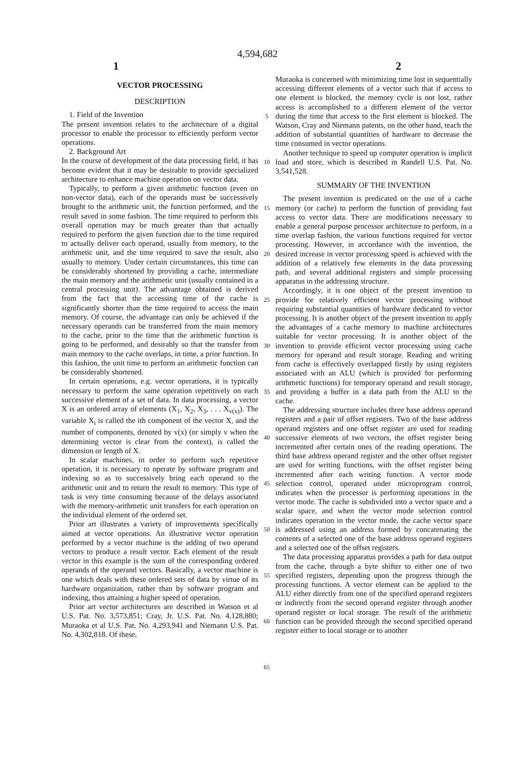4,594,682
1 2
VECTOR PROCESSING
DESCRIPTION
1. Field of the Invention
The present invention relates to the architecture of a digital processor to enable the processor to efficiently perform vector operations.
2. Background Art
In the course of development of the data processing field, it has become evident that it may be desirable to provide specialized architecture to enhance machine operation on vector data.
Typically, to perform a given arithmetic function (even on non-vector data), each of the operands must be successively brought to the arithmetic unit, the function performed, and the result saved in some fashion. The time required to perform this overall operation may be much greater than that actually required to perform the given function due to the time required to actually deliver each operand, usually from memory, to the arithmetic unit, and the time required to save the result, also usually to memory. Under certain circumstances, this time can be considerably shortened by providing a cache, intermediate the main memory and the arithmetic unit (usually contained in a central processing unit). The advantage obtained is derived from the fact that the accessing time of the cache is significantly shorter than the time required to access the main memory. Of course, the advantage can only be achieved if the necessary operands can be transferred from the main memory to the cache, prior to the time that the arithmetic function is going to be performed, and desirably so that the transfer from main memory to the cache overlaps, in time, a prior function. In this fashion, the unit time to perform an arithmetic function can be considerably shortened.
In certain operations, e.g. vector operations, it is typically necessary to perform the same operation repetitively on each successive element of a set of data. In data processing, a vector X is an ordered array of elements (X<sub>1</sub>, X<sub>2</sub>, X<sub>3</sub>, . . . X<sub>v(x)</sub>). The variable X<sub>i</sub> is called the ith component of the vector X, and the number of components, denoted by v(x) (or simply v when the determining vector is clear from the context), is called the dimension or length of X.
In scalar machines, in order to perform such repetitive operation, it is necessary to operate by software program and indexing so as to successively bring each operand to the arithmetic unit and to return the result to memory. This type of task is very time consuming because of the delays associated with the memory-arithmetic unit transfers for each operation on the individual element of the ordered set.
Prior art illustrates a variety of improvements specifically aimed at vector operations. An illustrative vector operation performed by a vector machine is the adding of two operand vectors to produce a result vector. Each element of the result vector in this example is the sum of the corresponding ordered operands of the operand vectors. Basically, a vector machine is one which deals with these ordered sets of data by virtue of its hardware organization, rather than by software program and indexing, thus attaining a higher speed of operation.
Prior art vector architectures are described in Watson et al U.S. Pat. No. 3,573,851; Cray, Jr. U.S. Pat. No. 4,128,880; Muraoka et al U.S. Pat. No. 4,293,941 and Niemann U.S. Pat. No. 4,302,818. Of these,
5
10
15
20
25
30
35
40
45
50
55
60
65
Muraoka is concerned with minimizing time lost in sequentially accessing different elements of a vector such that if access to one element is blocked, the memory cycle is not lost, rather access is accomplished to a different element of the vector during the time that access to the first element is blocked. The Watson, Cray and Niemann patents, on the other hand, teach the addition of substantial quantities of hardware to decrease the time consumed in vector operations.
Another technique to speed up computer operation is implicit load and store, which is described in Randell U.S. Pat. No. 3,541,528.
SUMMARY OF THE INVENTION
The present invention is predicated on the use of a cache memory (or cache) to perform the function of providing fast access to vector data. There are modifications necessary to enable a general purpose processor architecture to perform, in a time overlap fashion, the various functions required for vector processing. However, in accordance with the invention, the desired increase in vector processing speed is achieved with the addition of a relatively few elements in the data processing path, and several additional registers and simple processing apparatus in the addressing structure.
Accordingly, it is one object of the present invention to provide for relatively efficient vector processing without requiring substantial quantities of hardware dedicated to vector processing. It is another object of the present invention to apply the advantages of a cache memory to machine architectures suitable for vector processing. It is another object of the invention to provide efficient vector processing using cache memory for operand and result storage. Reading and writing from cache is effectively overlapped firstly by using registers associated with an ALU (which is provided for performing arithmetic functions) for temporary operand and result storage, and providing a buffer in a data path from the ALU to the cache.
The addressing structure includes three base address operand registers and a pair of offset registers. Two of the base address operand registers and one offset register are used for reading successive elements of two vectors, the offset register being incremented after certain ones of the reading operations. The third base address operand register and the other offset register are used for writing functions, with the offset register being incremented after each writing function. A vector mode selection control, operated under microprogram control, indicates when the processor is performing operations in the vector mode. The cache is subdivided into a vector space and a scalar space, and when the vector mode selection control indicates operation in the vector mode, the cache vector space is addressed using an address formed by concatenating the contents of a selected one of the base address operand registers and a selected one of the offset registers.
The data processing apparatus provides a path for data output from the cache, through a byte shifter to either one of two specified registers, depending upon the progress through the processing functions. A vector element can be applied to the ALU either directly from one of the specified operand registers or indirectly from the second operand register through another operand register or local storage. The result of the arithmetic function can be provided through the second specified operand register either to local storage or to another